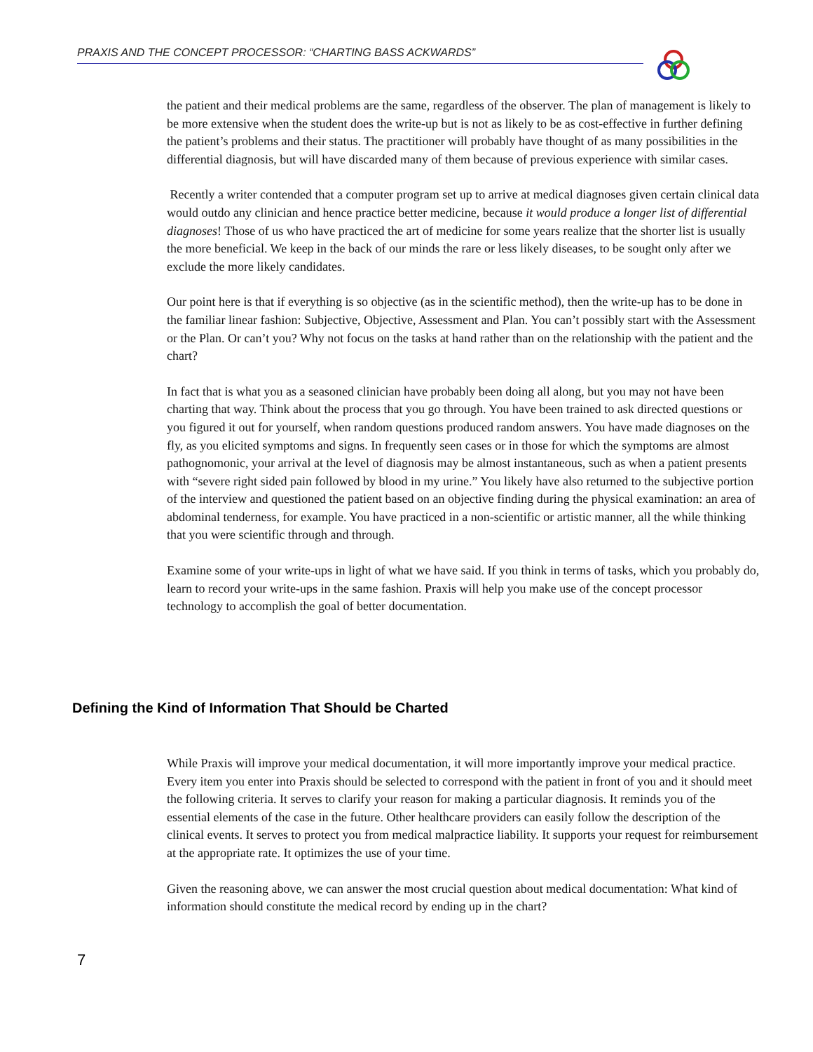PRAXIS AND THE CONCEPT PROCESSOR: “CHARTING BASS ACKWARDS”
the patient and their medical problems are the same, regardless of the observer. The plan of management is likely to be more extensive when the student does the write-up but is not as likely to be as cost-effective in further defining the patient’s problems and their status. The practitioner will probably have thought of as many possibilities in the differential diagnosis, but will have discarded many of them because of previous experience with similar cases.
Recently a writer contended that a computer program set up to arrive at medical diagnoses given certain clinical data would outdo any clinician and hence practice better medicine, because it would produce a longer list of differential diagnoses! Those of us who have practiced the art of medicine for some years realize that the shorter list is usually the more beneficial. We keep in the back of our minds the rare or less likely diseases, to be sought only after we exclude the more likely candidates.
Our point here is that if everything is so objective (as in the scientific method), then the write-up has to be done in the familiar linear fashion: Subjective, Objective, Assessment and Plan. You can’t possibly start with the Assessment or the Plan. Or can’t you? Why not focus on the tasks at hand rather than on the relationship with the patient and the chart?
In fact that is what you as a seasoned clinician have probably been doing all along, but you may not have been charting that way. Think about the process that you go through. You have been trained to ask directed questions or you figured it out for yourself, when random questions produced random answers. You have made diagnoses on the fly, as you elicited symptoms and signs. In frequently seen cases or in those for which the symptoms are almost pathognomonic, your arrival at the level of diagnosis may be almost instantaneous, such as when a patient presents with “severe right sided pain followed by blood in my urine.” You likely have also returned to the subjective portion of the interview and questioned the patient based on an objective finding during the physical examination: an area of abdominal tenderness, for example. You have practiced in a non-scientific or artistic manner, all the while thinking that you were scientific through and through.
Examine some of your write-ups in light of what we have said. If you think in terms of tasks, which you probably do, learn to record your write-ups in the same fashion. Praxis will help you make use of the concept processor technology to accomplish the goal of better documentation.
Defining the Kind of Information That Should be Charted
While Praxis will improve your medical documentation, it will more importantly improve your medical practice. Every item you enter into Praxis should be selected to correspond with the patient in front of you and it should meet the following criteria. It serves to clarify your reason for making a particular diagnosis. It reminds you of the essential elements of the case in the future. Other healthcare providers can easily follow the description of the clinical events. It serves to protect you from medical malpractice liability. It supports your request for reimbursement at the appropriate rate. It optimizes the use of your time.
Given the reasoning above, we can answer the most crucial question about medical documentation: What kind of information should constitute the medical record by ending up in the chart?
7